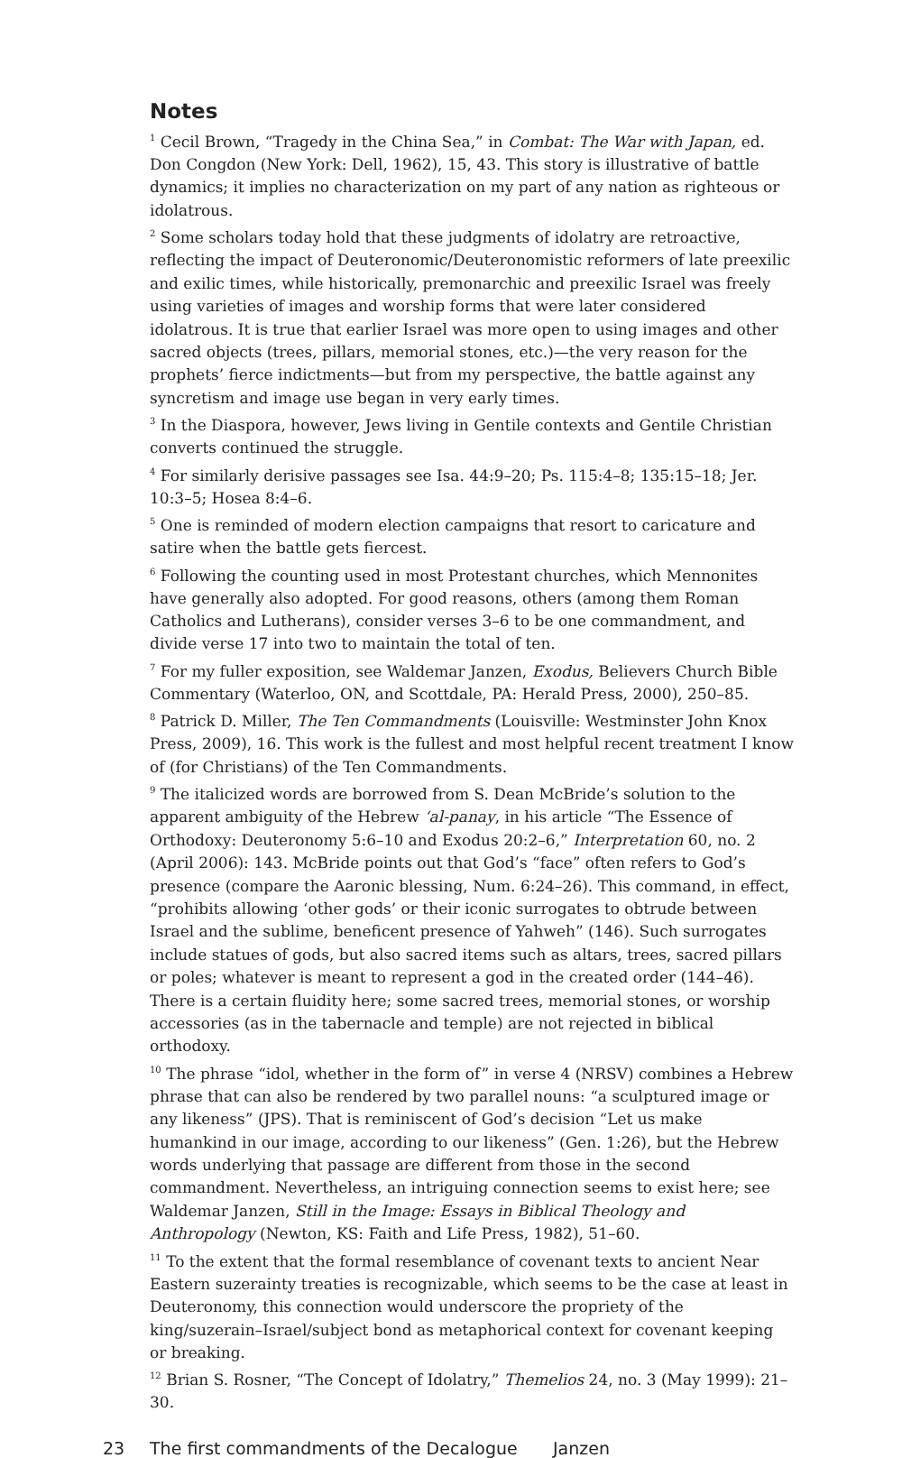Notes
<sup>1</sup> Cecil Brown, “Tragedy in the China Sea,” in Combat: The War with Japan, ed. Don Congdon (New York: Dell, 1962), 15, 43. This story is illustrative of battle dynamics; it implies no characterization on my part of any nation as righteous or idolatrous.
<sup>2</sup> Some scholars today hold that these judgments of idolatry are retroactive, reflecting the impact of Deuteronomic/Deuteronomistic reformers of late preexilic and exilic times, while historically, premonarchic and preexilic Israel was freely using varieties of images and worship forms that were later considered idolatrous. It is true that earlier Israel was more open to using images and other sacred objects (trees, pillars, memorial stones, etc.)—the very reason for the prophets’ fierce indictments—but from my perspective, the battle against any syncretism and image use began in very early times.
<sup>3</sup> In the Diaspora, however, Jews living in Gentile contexts and Gentile Christian converts continued the struggle.
<sup>4</sup> For similarly derisive passages see Isa. 44:9–20; Ps. 115:4–8; 135:15–18; Jer. 10:3–5; Hosea 8:4–6.
<sup>5</sup> One is reminded of modern election campaigns that resort to caricature and satire when the battle gets fiercest.
<sup>6</sup> Following the counting used in most Protestant churches, which Mennonites have generally also adopted. For good reasons, others (among them Roman Catholics and Lutherans), consider verses 3–6 to be one commandment, and divide verse 17 into two to maintain the total of ten.
<sup>7</sup> For my fuller exposition, see Waldemar Janzen, Exodus, Believers Church Bible Commentary (Waterloo, ON, and Scottdale, PA: Herald Press, 2000), 250–85.
<sup>8</sup> Patrick D. Miller, The Ten Commandments (Louisville: Westminster John Knox Press, 2009), 16. This work is the fullest and most helpful recent treatment I know of (for Christians) of the Ten Commandments.
<sup>9</sup> The italicized words are borrowed from S. Dean McBride’s solution to the apparent ambiguity of the Hebrew ‘al-panay, in his article “The Essence of Orthodoxy: Deuteronomy 5:6–10 and Exodus 20:2–6,” Interpretation 60, no. 2 (April 2006): 143. McBride points out that God’s “face” often refers to God’s presence (compare the Aaronic blessing, Num. 6:24–26). This command, in effect, “prohibits allowing ‘other gods’ or their iconic surrogates to obtrude between Israel and the sublime, beneficent presence of Yahweh” (146). Such surrogates include statues of gods, but also sacred items such as altars, trees, sacred pillars or poles; whatever is meant to represent a god in the created order (144–46). There is a certain fluidity here; some sacred trees, memorial stones, or worship accessories (as in the tabernacle and temple) are not rejected in biblical orthodoxy.
<sup>10</sup> The phrase “idol, whether in the form of” in verse 4 (NRSV) combines a Hebrew phrase that can also be rendered by two parallel nouns: “a sculptured image or any likeness” (JPS). That is reminiscent of God’s decision “Let us make humankind in our image, according to our likeness” (Gen. 1:26), but the Hebrew words underlying that passage are different from those in the second commandment. Nevertheless, an intriguing connection seems to exist here; see Waldemar Janzen, Still in the Image: Essays in Biblical Theology and Anthropology (Newton, KS: Faith and Life Press, 1982), 51–60.
<sup>11</sup> To the extent that the formal resemblance of covenant texts to ancient Near Eastern suzerainty treaties is recognizable, which seems to be the case at least in Deuteronomy, this connection would underscore the propriety of the king/suzerain–Israel/subject bond as metaphorical context for covenant keeping or breaking.
<sup>12</sup> Brian S. Rosner, “The Concept of Idolatry,” Themelios 24, no. 3 (May 1999): 21–30.
23 The first commandments of the Decalogue Janzen